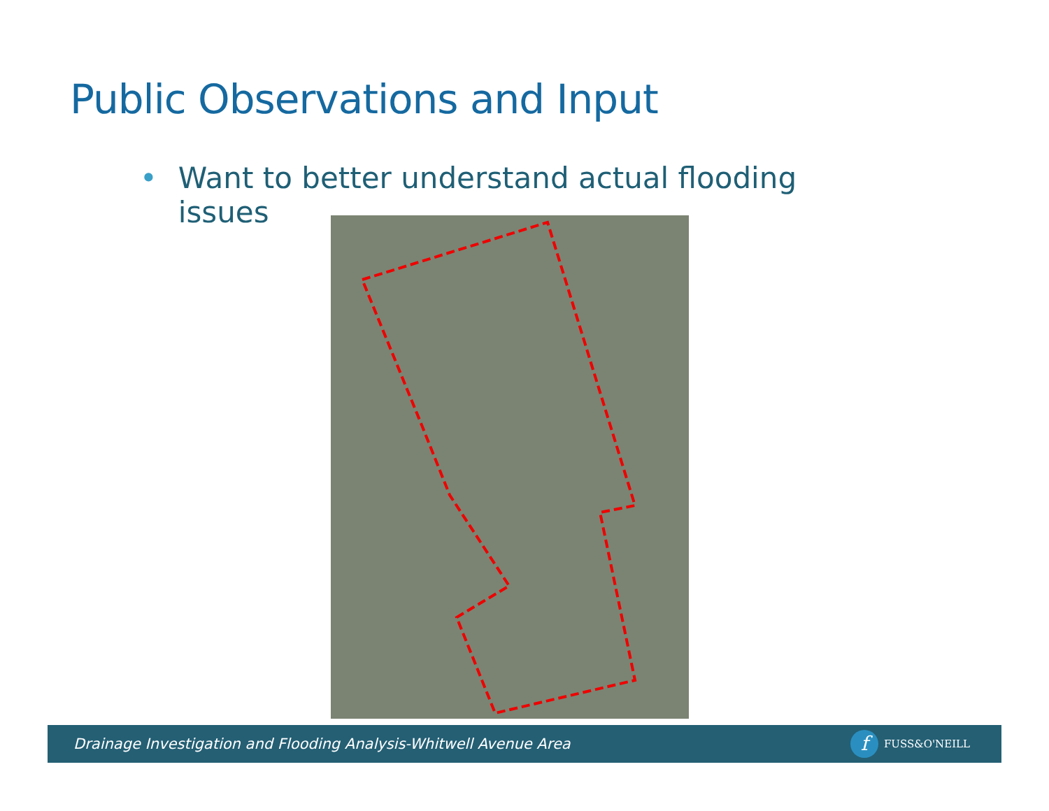Public Observations and Input
• Want to better understand actual flooding
• issues
Drainage Investigation and Flooding Analysis-Whitwell Avenue Area
f FUSS&O'NEILL